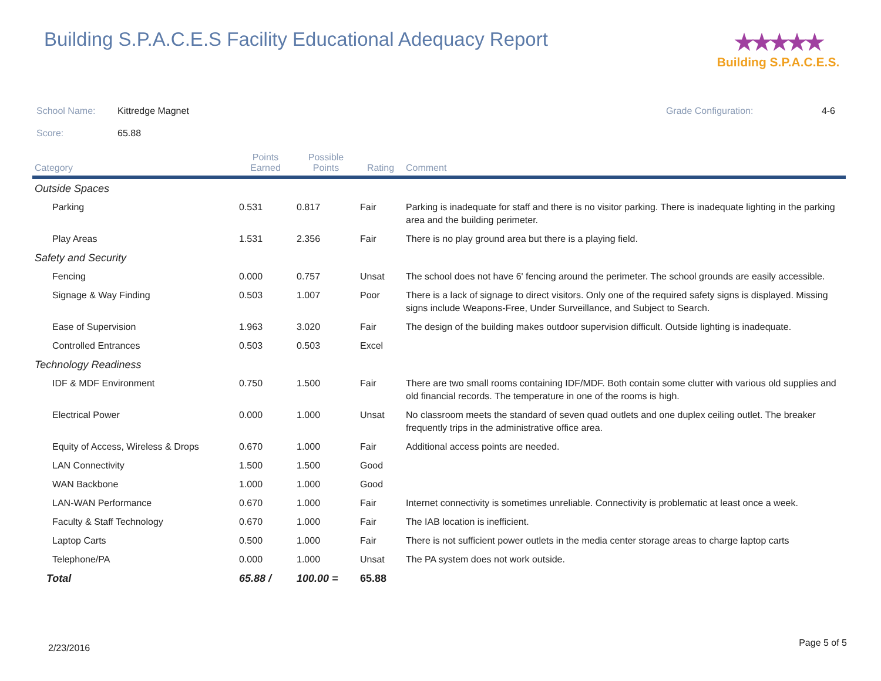Building S.P.A.C.E.S Facility Educational Adequacy Report
★★★★★
Building S.P.A.C.E.S.
School Name: Kittredge Magnet
Score: 65.88
Grade Configuration: 4-6
| Category | Points Earned | Possible Points | Rating | Comment |
| --- | --- | --- | --- | --- |
| Outside Spaces | | | | |
| Parking | 0.531 | 0.817 | Fair | Parking is inadequate for staff and there is no visitor parking. There is inadequate lighting in the parking area and the building perimeter. |
| Play Areas | 1.531 | 2.356 | Fair | There is no play ground area but there is a playing field. |
| Safety and Security | | | | |
| Fencing | 0.000 | 0.757 | Unsat | The school does not have 6' fencing around the perimeter. The school grounds are easily accessible. |
| Signage & Way Finding | 0.503 | 1.007 | Poor | There is a lack of signage to direct visitors. Only one of the required safety signs is displayed. Missing signs include Weapons-Free, Under Surveillance, and Subject to Search. |
| Ease of Supervision | 1.963 | 3.020 | Fair | The design of the building makes outdoor supervision difficult. Outside lighting is inadequate. |
| Controlled Entrances | 0.503 | 0.503 | Excel | |
| Technology Readiness | | | | |
| IDF & MDF Environment | 0.750 | 1.500 | Fair | There are two small rooms containing IDF/MDF. Both contain some clutter with various old supplies and old financial records. The temperature in one of the rooms is high. |
| Electrical Power | 0.000 | 1.000 | Unsat | No classroom meets the standard of seven quad outlets and one duplex ceiling outlet. The breaker frequently trips in the administrative office area. |
| Equity of Access, Wireless & Drops | 0.670 | 1.000 | Fair | Additional access points are needed. |
| LAN Connectivity | 1.500 | 1.500 | Good | |
| WAN Backbone | 1.000 | 1.000 | Good | |
| LAN-WAN Performance | 0.670 | 1.000 | Fair | Internet connectivity is sometimes unreliable. Connectivity is problematic at least once a week. |
| Faculty & Staff Technology | 0.670 | 1.000 | Fair | The IAB location is inefficient. |
| Laptop Carts | 0.500 | 1.000 | Fair | There is not sufficient power outlets in the media center storage areas to charge laptop carts |
| Telephone/PA | 0.000 | 1.000 | Unsat | The PA system does not work outside. |
| Total | 65.88 / | 100.00 = | 65.88 | |
2/23/2016 Page 5 of 5